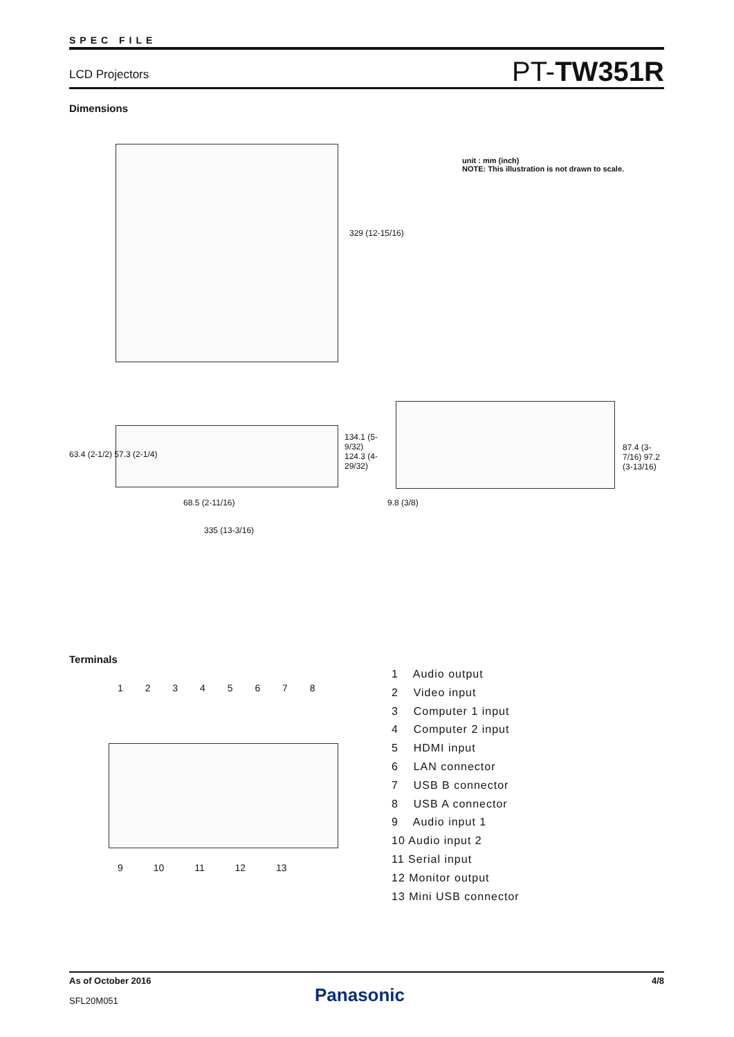SPEC FILE
LCD Projectors PT-TW351R
Dimensions
unit : mm (inch)
NOTE: This illustration is not drawn to scale.
329 (12-15/16)
63.4 (2-1/2) 57.3 (2-1/4)
68.5 (2-11/16)
335 (13-3/16)
134.1 (5-9/32) 124.3 (4-29/32)
9.8 (3/8)
87.4 (3-7/16) 97.2 (3-13/16)
Terminals
1 2 3 4 5 6 7 8
9 10 11 12 13
1 Audio output
2 Video input
3 Computer 1 input
4 Computer 2 input
5 HDMI input
6 LAN connector
7 USB B connector
8 USB A connector
9 Audio input 1
10 Audio input 2
11 Serial input
12 Monitor output
13 Mini USB connector
As of October 2016 4/8
SFL20M051 Panasonic